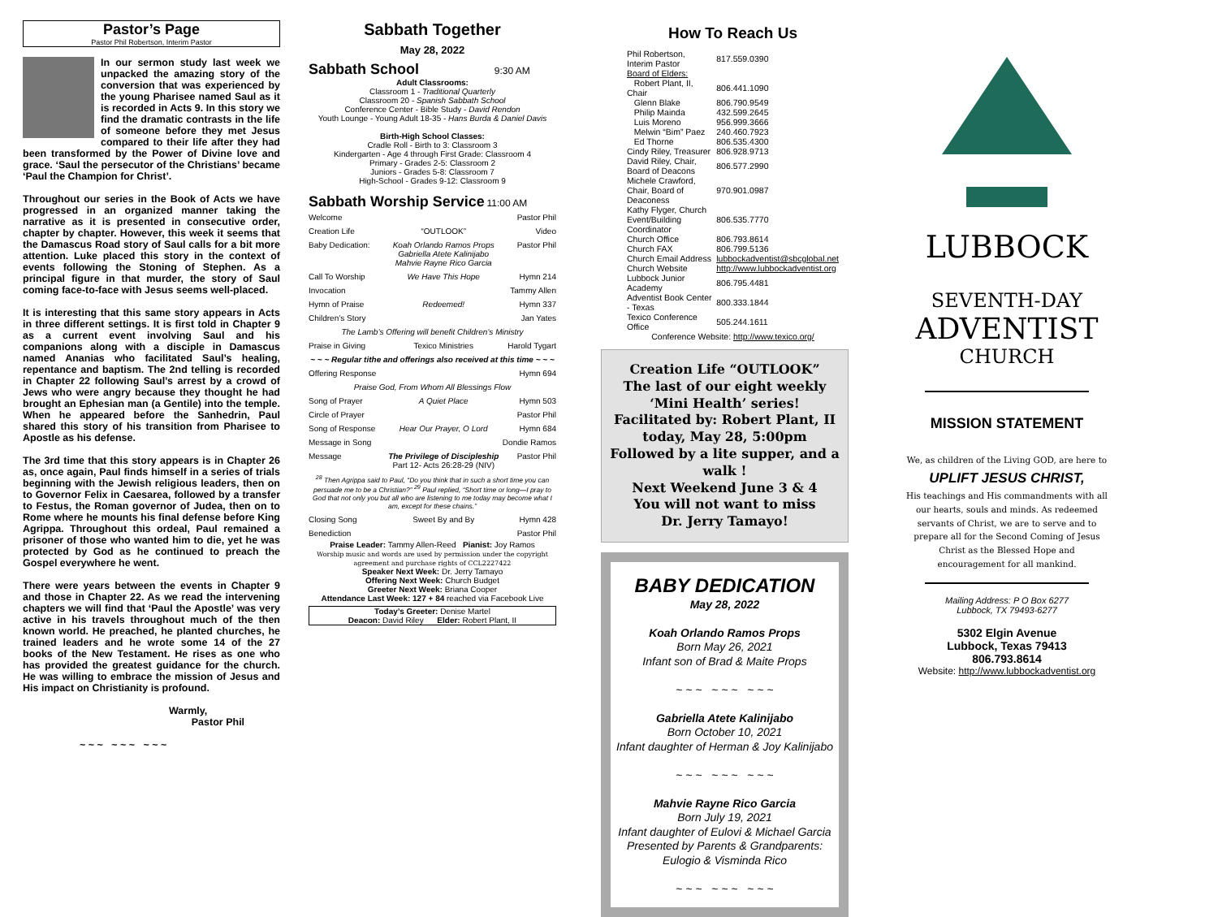Pastor’s Page
Pastor Phil Robertson, Interim Pastor
In our sermon study last week we unpacked the amazing story of the conversion that was experienced by the young Pharisee named Saul as it is recorded in Acts 9. In this story we find the dramatic contrasts in the life of someone before they met Jesus compared to their life after they had been transformed by the Power of Divine love and grace. ‘Saul the persecutor of the Christians’ became ‘Paul the Champion for Christ’.
Throughout our series in the Book of Acts we have progressed in an organized manner taking the narrative as it is presented in consecutive order, chapter by chapter. However, this week it seems that the Damascus Road story of Saul calls for a bit more attention. Luke placed this story in the context of events following the Stoning of Stephen. As a principal figure in that murder, the story of Saul coming face-to-face with Jesus seems well-placed.
It is interesting that this same story appears in Acts in three different settings. It is first told in Chapter 9 as a current event involving Saul and his companions along with a disciple in Damascus named Ananias who facilitated Saul’s healing, repentance and baptism. The 2nd telling is recorded in Chapter 22 following Saul’s arrest by a crowd of Jews who were angry because they thought he had brought an Ephesian man (a Gentile) into the temple. When he appeared before the Sanhedrin, Paul shared this story of his transition from Pharisee to Apostle as his defense.
The 3rd time that this story appears is in Chapter 26 as, once again, Paul finds himself in a series of trials beginning with the Jewish religious leaders, then on to Governor Felix in Caesarea, followed by a transfer to Festus, the Roman governor of Judea, then on to Rome where he mounts his final defense before King Agrippa. Throughout this ordeal, Paul remained a prisoner of those who wanted him to die, yet he was protected by God as he continued to preach the Gospel everywhere he went.
There were years between the events in Chapter 9 and those in Chapter 22. As we read the intervening chapters we will find that ‘Paul the Apostle’ was very active in his travels throughout much of the then known world. He preached, he planted churches, he trained leaders and he wrote some 14 of the 27 books of the New Testament. He rises as one who has provided the greatest guidance for the church. He was willing to embrace the mission of Jesus and His impact on Christianity is profound.
Warmly,
Pastor Phil
~ ~ ~ ~ ~ ~ ~ ~ ~
Sabbath Together
May 28, 2022
Sabbath School 9:30 AM
Adult Classrooms:
Classroom 1 - Traditional Quarterly
Classroom 20 - Spanish Sabbath School
Conference Center - Bible Study - David Rendon
Youth Lounge - Young Adult 18-35 - Hans Burda & Daniel Davis
Birth-High School Classes:
Cradle Roll - Birth to 3: Classroom 3
Kindergarten - Age 4 through First Grade: Classroom 4
Primary - Grades 2-5: Classroom 2
Juniors - Grades 5-8: Classroom 7
High-School - Grades 9-12: Classroom 9
Sabbath Worship Service 11:00 AM
| Welcome | | Pastor Phil |
| Creation Life | “OUTLOOK” | Video |
| Baby Dedication: | Koah Orlando Ramos Props Gabriella Atete Kalinijabo Mahvie Rayne Rico Garcia | Pastor Phil |
| Call To Worship | We Have This Hope | Hymn 214 |
| Invocation | | Tammy Allen |
| Hymn of Praise | Redeemed! | Hymn 337 |
| Children’s Story | | Jan Yates |
| The Lamb’s Offering will benefit Children’s Ministry | | |
| Praise in Giving | Texico Ministries | Harold Tygart |
| ~ ~ ~ Regular tithe and offerings also received at this time ~ ~ ~ | | |
| Offering Response | | Hymn 694 |
| Praise God, From Whom All Blessings Flow | | |
| Song of Prayer | A Quiet Place | Hymn 503 |
| Circle of Prayer | | Pastor Phil |
| Song of Response | Hear Our Prayer, O Lord | Hymn 684 |
| Message in Song | | Dondie Ramos |
| Message | The Privilege of Discipleship Part 12- Acts 26:28-29 (NIV) | Pastor Phil |
| <sup>28</sup> Then Agrippa said to Paul, “Do you think that in such a short time you can persuade me to be a Christian?” <sup>29</sup> Paul replied, “Short time or long—I pray to God that not only you but all who are listening to me today may become what I am, except for these chains.” | | |
| Closing Song | Sweet By and By | Hymn 428 |
| Benediction | | Pastor Phil |
Praise Leader: Tammy Allen-Reed Pianist: Joy Ramos
Worship music and words are used by permission under the copyright agreement and purchase rights of CCL2227422
Speaker Next Week: Dr. Jerry Tamayo
Offering Next Week: Church Budget
Greeter Next Week: Briana Cooper
Attendance Last Week: 127 + 84 reached via Facebook Live
Today’s Greeter: Denise Martel
Deacon: David Riley Elder: Robert Plant, II
How To Reach Us
| Phil Robertson, Interim Pastor | 817.559.0390 |
| Board of Elders: | |
| Robert Plant, II, Chair | 806.441.1090 |
| Glenn Blake | 806.790.9549 |
| Philip Mainda | 432.599.2645 |
| Luis Moreno | 956.999.3666 |
| Melwin “Bim” Paez | 240.460.7923 |
| Ed Thorne | 806.535.4300 |
| Cindy Riley, Treasurer | 806.928.9713 |
| David Riley, Chair, Board of Deacons | 806.577.2990 |
| Michele Crawford, Chair, Board of Deaconess | 970.901.0987 |
| Kathy Flyger, Church Event/Building Coordinator | 806.535.7770 |
| Church Office | 806.793.8614 |
| Church FAX | 806.799.5136 |
| Church Email Address | lubbockadventist@sbcglobal.net |
| Church Website | http://www.lubbockadventist.org |
| Lubbock Junior Academy | 806.795.4481 |
| Adventist Book Center - Texas | 800.333.1844 |
| Texico Conference Office | 505.244.1611 |
| Conference Website: http://www.texico.org/ | |
Creation Life “OUTLOOK”
The last of our eight weekly
‘Mini Health’ series!
Facilitated by: Robert Plant, II
today, May 28, 5:00pm
Followed by a lite supper, and a walk !
Next Weekend June 3 & 4
You will not want to miss
Dr. Jerry Tamayo!
BABY DEDICATION
May 28, 2022
Koah Orlando Ramos Props
Born May 26, 2021
Infant son of Brad & Maite Props
~ ~ ~ ~ ~ ~ ~ ~ ~
Gabriella Atete Kalinijabo
Born October 10, 2021
Infant daughter of Herman & Joy Kalinijabo
~ ~ ~ ~ ~ ~ ~ ~ ~
Mahvie Rayne Rico Garcia
Born July 19, 2021
Infant daughter of Eulovi & Michael Garcia
Presented by Parents & Grandparents:
Eulogio & Visminda Rico
~ ~ ~ ~ ~ ~ ~ ~ ~
LUBBOCK
SEVENTH-DAY
ADVENTIST
CHURCH
MISSION STATEMENT
We, as children of the Living GOD, are here to
UPLIFT JESUS CHRIST,
His teachings and His commandments with all our hearts, souls and minds. As redeemed servants of Christ, we are to serve and to prepare all for the Second Coming of Jesus Christ as the Blessed Hope and encouragement for all mankind.
Mailing Address: P O Box 6277
Lubbock, TX 79493-6277
5302 Elgin Avenue
Lubbock, Texas 79413
806.793.8614
Website: http://www.lubbockadventist.org